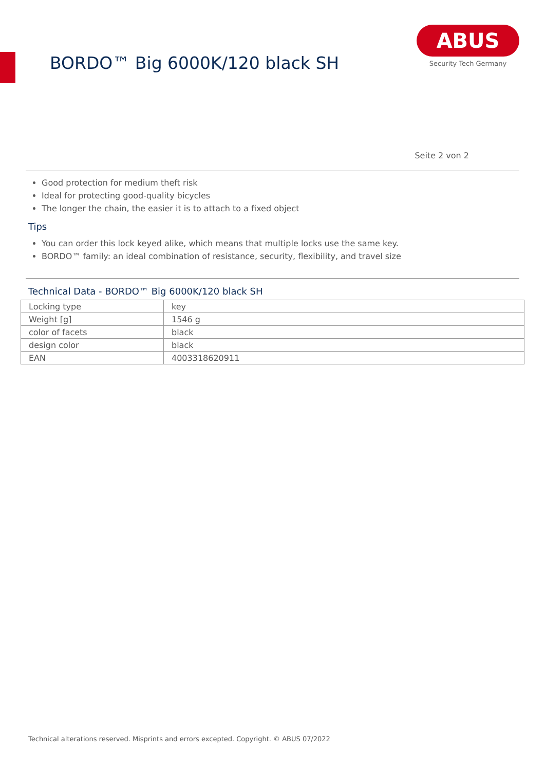BORDO™ Big 6000K/120 black SH
ABUS
Security Tech Germany
Seite 2 von 2
Good protection for medium theft risk
Ideal for protecting good-quality bicycles
The longer the chain, the easier it is to attach to a fixed object
Tips
You can order this lock keyed alike, which means that multiple locks use the same key.
BORDO™ family: an ideal combination of resistance, security, flexibility, and travel size
Technical Data - BORDO™ Big 6000K/120 black SH
| Locking type | key |
| Weight [g] | 1546 g |
| color of facets | black |
| design color | black |
| EAN | 4003318620911 |
Technical alterations reserved. Misprints and errors excepted. Copyright. © ABUS 07/2022